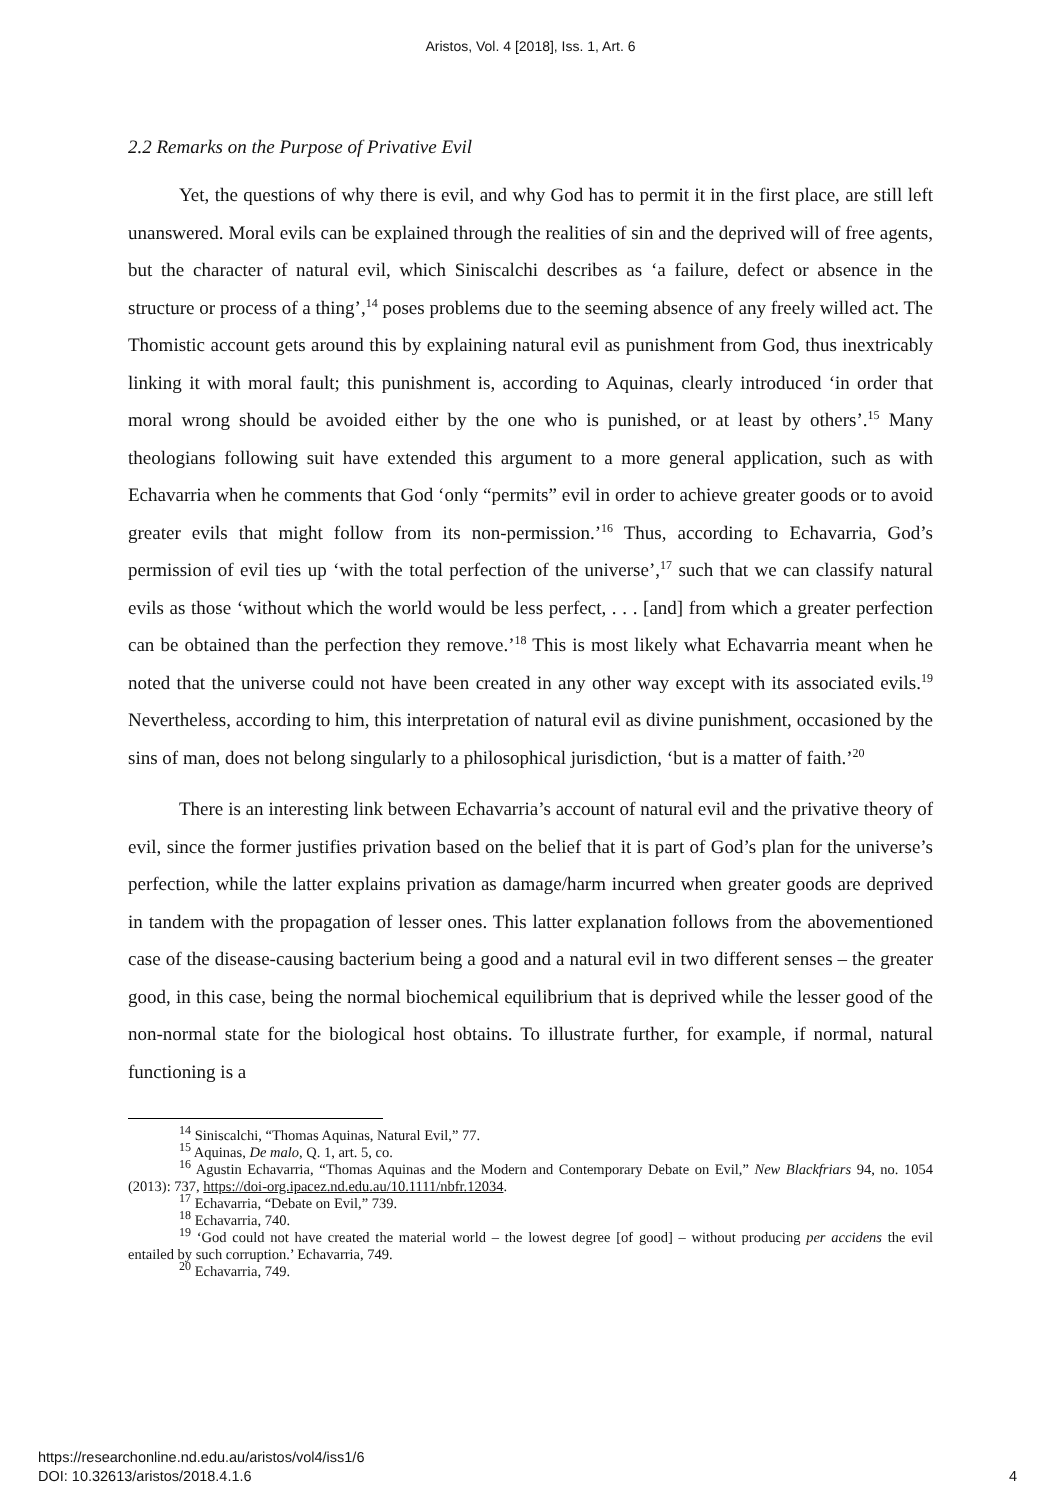Aristos, Vol. 4 [2018], Iss. 1, Art. 6
2.2 Remarks on the Purpose of Privative Evil
Yet, the questions of why there is evil, and why God has to permit it in the first place, are still left unanswered. Moral evils can be explained through the realities of sin and the deprived will of free agents, but the character of natural evil, which Siniscalchi describes as ‘a failure, defect or absence in the structure or process of a thing’,<sup>14</sup> poses problems due to the seeming absence of any freely willed act. The Thomistic account gets around this by explaining natural evil as punishment from God, thus inextricably linking it with moral fault; this punishment is, according to Aquinas, clearly introduced ‘in order that moral wrong should be avoided either by the one who is punished, or at least by others’.<sup>15</sup> Many theologians following suit have extended this argument to a more general application, such as with Echavarria when he comments that God ‘only “permits” evil in order to achieve greater goods or to avoid greater evils that might follow from its non-permission.’<sup>16</sup> Thus, according to Echavarria, God’s permission of evil ties up ‘with the total perfection of the universe’,<sup>17</sup> such that we can classify natural evils as those ‘without which the world would be less perfect, . . . [and] from which a greater perfection can be obtained than the perfection they remove.’<sup>18</sup> This is most likely what Echavarria meant when he noted that the universe could not have been created in any other way except with its associated evils.<sup>19</sup> Nevertheless, according to him, this interpretation of natural evil as divine punishment, occasioned by the sins of man, does not belong singularly to a philosophical jurisdiction, ‘but is a matter of faith.’<sup>20</sup>
There is an interesting link between Echavarria’s account of natural evil and the privative theory of evil, since the former justifies privation based on the belief that it is part of God’s plan for the universe’s perfection, while the latter explains privation as damage/harm incurred when greater goods are deprived in tandem with the propagation of lesser ones. This latter explanation follows from the abovementioned case of the disease-causing bacterium being a good and a natural evil in two different senses – the greater good, in this case, being the normal biochemical equilibrium that is deprived while the lesser good of the non-normal state for the biological host obtains. To illustrate further, for example, if normal, natural functioning is a
<sup>14</sup> Siniscalchi, “Thomas Aquinas, Natural Evil,” 77.
<sup>15</sup> Aquinas, De malo, Q. 1, art. 5, co.
<sup>16</sup> Agustin Echavarria, “Thomas Aquinas and the Modern and Contemporary Debate on Evil,” New Blackfriars 94, no. 1054 (2013): 737, https://doi-org.ipacez.nd.edu.au/10.1111/nbfr.12034.
<sup>17</sup> Echavarria, “Debate on Evil,” 739.
<sup>18</sup> Echavarria, 740.
<sup>19</sup> ‘God could not have created the material world – the lowest degree [of good] – without producing per accidens the evil entailed by such corruption.’ Echavarria, 749.
<sup>20</sup> Echavarria, 749.
https://researchonline.nd.edu.au/aristos/vol4/iss1/6
DOI: 10.32613/aristos/2018.4.1.6
4